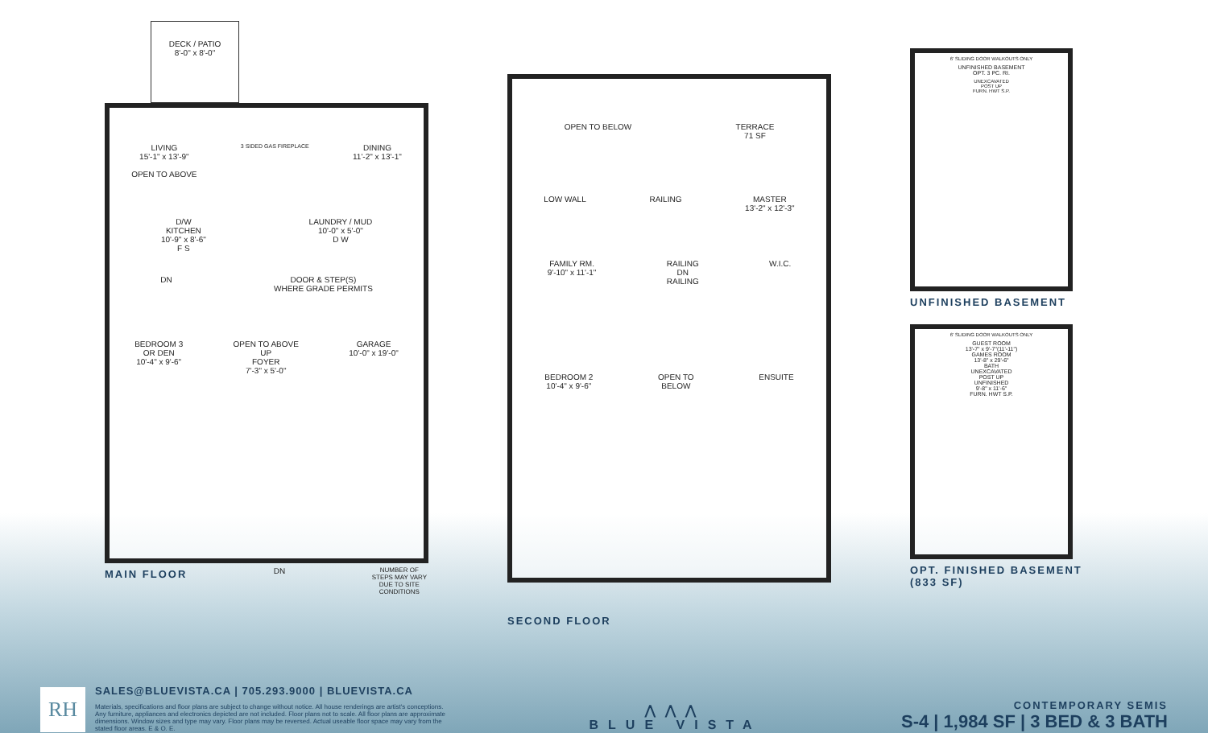DECK / PATIO
8'-0" x 8'-0"
LIVING
15'-1" x 13'-9"
OPEN TO ABOVE
3 SIDED GAS FIREPLACE
DINING
11'-2" x 13'-1"
D/W
KITCHEN
10'-9" x 8'-6"
F S
LAUNDRY / MUD
10'-0" x 5'-0"
D W
DN DOOR & STEP(S)
WHERE GRADE PERMITS
BEDROOM 3
OR DEN
10'-4" x 9'-6"
OPEN TO ABOVE
UP
FOYER
7'-3" x 5'-0"
GARAGE
10'-0" x 19'-0"
MAIN FLOOR
DN
NUMBER OF
STEPS MAY VARY
DUE TO SITE
CONDITIONS
OPEN TO BELOW TERRACE
71 SF
LOW WALL RAILING MASTER
13'-2" x 12'-3"
FAMILY RM.
9'-10" x 11'-1"
RAILING
DN
RAILING
W.I.C.
BEDROOM 2
10'-4" x 9'-6"
OPEN TO
BELOW
ENSUITE
SECOND FLOOR
6' SLIDING DOOR WALKOUTS ONLY
UNFINISHED BASEMENT
OPT. 3 PC. RI.
UNEXCAVATED
POST UP
FURN. HWT S.P.
UNFINISHED BASEMENT
6' SLIDING DOOR WALKOUTS ONLY
GUEST ROOM
13'-7" x 9'-7"(11'-11")
GAMES ROOM
13'-8" x 29'-6"
BATH
UNEXCAVATED
POST UP
UNFINISHED
9'-8" x 11'-6"
FURN. HWT S.P.
OPT. FINISHED BASEMENT
(833 SF)
RH
SALES@BLUEVISTA.CA | 705.293.9000 | BLUEVISTA.CA
Materials, specifications and floor plans are subject to change without notice. All house renderings are artist's conceptions. Any furniture, appliances and electronics depicted are not included. Floor plans not to scale. All floor plans are approximate dimensions. Window sizes and type may vary. Floor plans may be reversed. Actual useable floor space may vary from the stated floor areas. E & O. E.
⋀⋀⋀
BLUE VISTA
CONTEMPORARY SEMIS
S-4 | 1,984 SF | 3 BED & 3 BATH